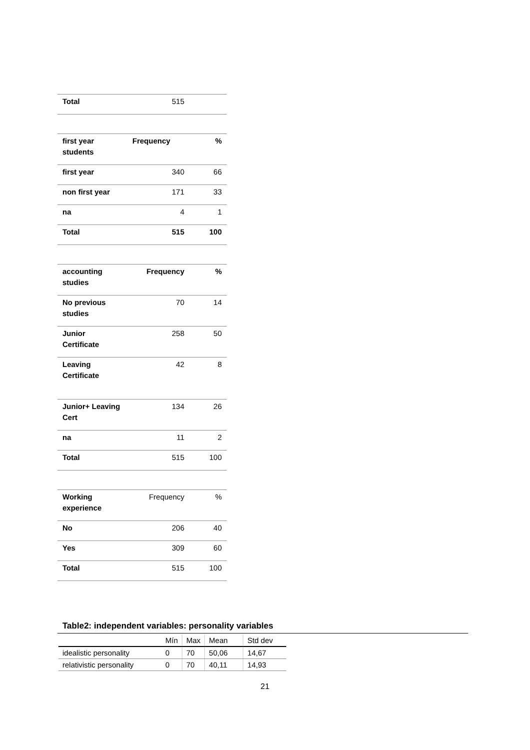| Total | 515 | |
| first year students | Frequency | % |
| first year | 340 | 66 |
| non first year | 171 | 33 |
| na | 4 | 1 |
| Total | 515 | 100 |
| accounting studies | Frequency | % |
| No previous studies | 70 | 14 |
| Junior Certificate | 258 | 50 |
| Leaving Certificate | 42 | 8 |
| Junior+ Leaving Cert | 134 | 26 |
| na | 11 | 2 |
| Total | 515 | 100 |
| Working experience | Frequency | % |
| No | 206 | 40 |
| Yes | 309 | 60 |
| Total | 515 | 100 |
Table2: independent variables: personality variables
| | Mín | Max | Mean | Std dev |
| idealistic personality | 0 | 70 | 50,06 | 14,67 |
| relativistic personality | 0 | 70 | 40,11 | 14,93 |
21